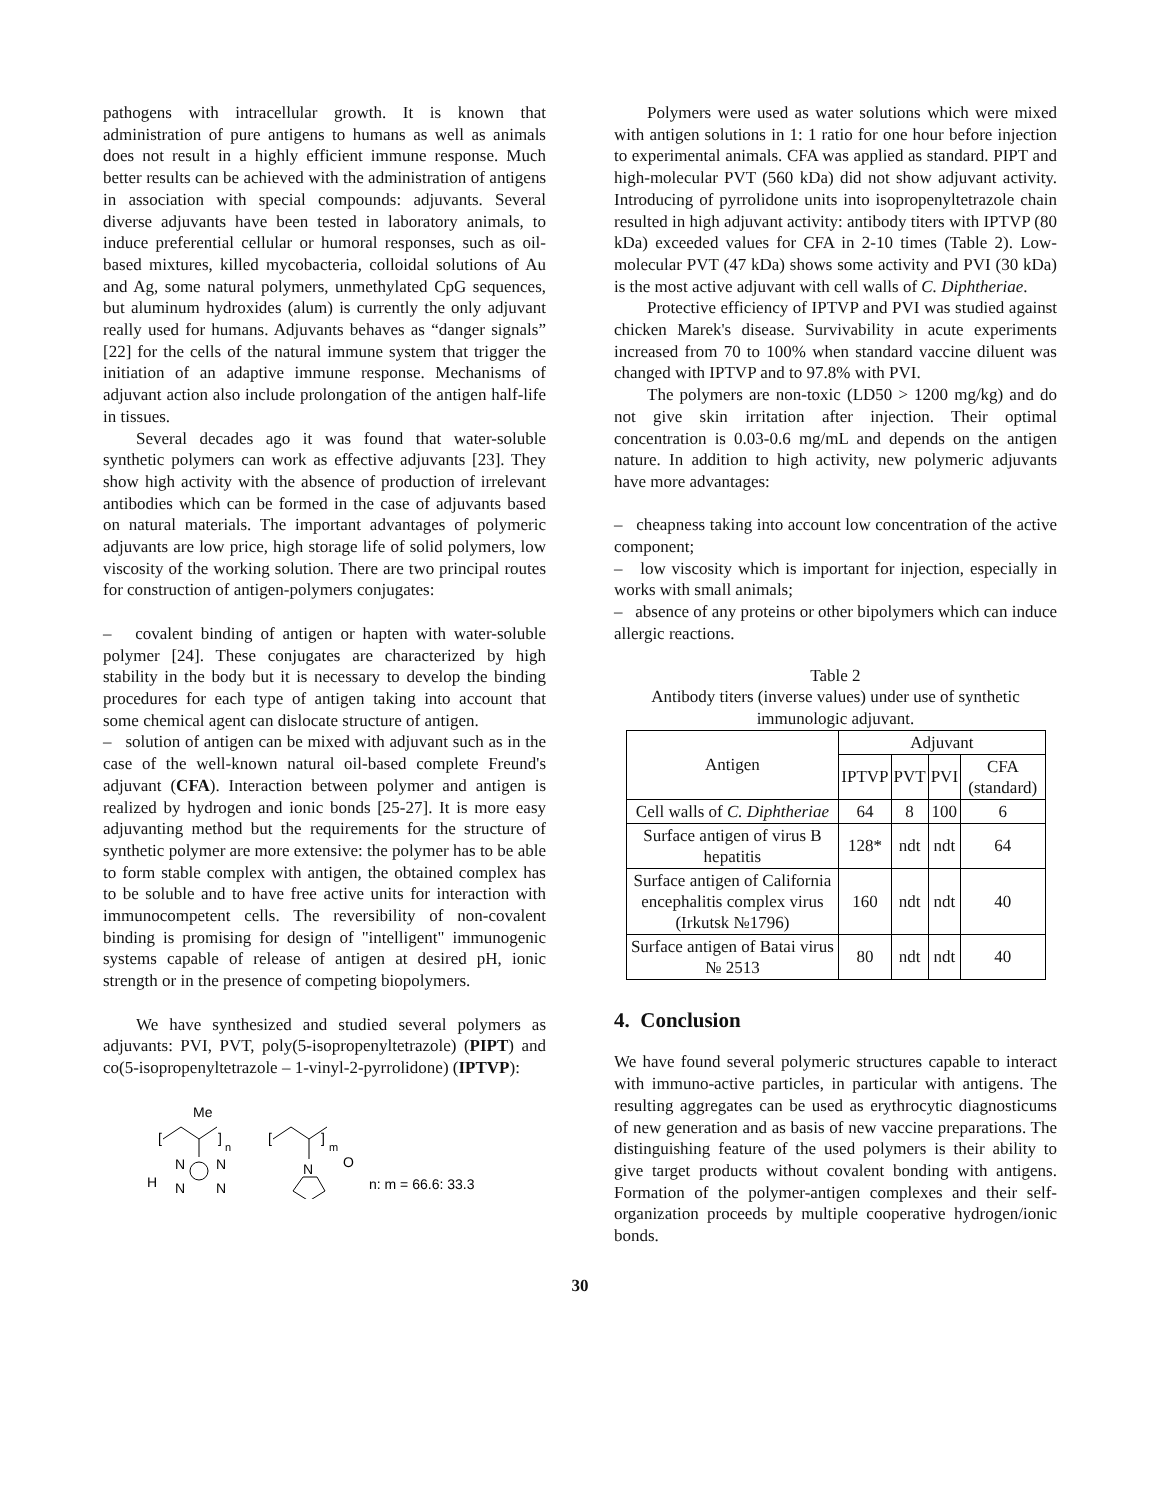pathogens with intracellular growth. It is known that administration of pure antigens to humans as well as animals does not result in a highly efficient immune response. Much better results can be achieved with the administration of antigens in association with special compounds: adjuvants. Several diverse adjuvants have been tested in laboratory animals, to induce preferential cellular or humoral responses, such as oil-based mixtures, killed mycobacteria, colloidal solutions of Au and Ag, some natural polymers, unmethylated CpG sequences, but aluminum hydroxides (alum) is currently the only adjuvant really used for humans. Adjuvants behaves as “danger signals” [22] for the cells of the natural immune system that trigger the initiation of an adaptive immune response. Mechanisms of adjuvant action also include prolongation of the antigen half-life in tissues.
Several decades ago it was found that water-soluble synthetic polymers can work as effective adjuvants [23]. They show high activity with the absence of production of irrelevant antibodies which can be formed in the case of adjuvants based on natural materials. The important advantages of polymeric adjuvants are low price, high storage life of solid polymers, low viscosity of the working solution. There are two principal routes for construction of antigen-polymers conjugates:
– covalent binding of antigen or hapten with water-soluble polymer [24]. These conjugates are characterized by high stability in the body but it is necessary to develop the binding procedures for each type of antigen taking into account that some chemical agent can dislocate structure of antigen.
– solution of antigen can be mixed with adjuvant such as in the case of the well-known natural oil-based complete Freund's adjuvant (CFA). Interaction between polymer and antigen is realized by hydrogen and ionic bonds [25-27]. It is more easy adjuvanting method but the requirements for the structure of synthetic polymer are more extensive: the polymer has to be able to form stable complex with antigen, the obtained complex has to be soluble and to have free active units for interaction with immunocompetent cells. The reversibility of non-covalent binding is promising for design of "intelligent" immunogenic systems capable of release of antigen at desired pH, ionic strength or in the presence of competing biopolymers.
We have synthesized and studied several polymers as adjuvants: PVI, PVT, poly(5-isopropenyltetrazole) (PIPT) and co(5-isopropenyltetrazole – 1-vinyl-2-pyrrolidone) (IPTVP):
Me
[
]
n
N
N
N
N
H
[
]
m
N
O
n: m = 66.6: 33.3
Polymers were used as water solutions which were mixed with antigen solutions in 1: 1 ratio for one hour before injection to experimental animals. CFA was applied as standard. PIPT and high-molecular PVT (560 kDa) did not show adjuvant activity. Introducing of pyrrolidone units into isopropenyltetrazole chain resulted in high adjuvant activity: antibody titers with IPTVP (80 kDa) exceeded values for CFA in 2-10 times (Table 2). Low-molecular PVT (47 kDa) shows some activity and PVI (30 kDa) is the most active adjuvant with cell walls of C. Diphtheriae.
Protective efficiency of IPTVP and PVI was studied against chicken Marek's disease. Survivability in acute experiments increased from 70 to 100% when standard vaccine diluent was changed with IPTVP and to 97.8% with PVI.
The polymers are non-toxic (LD50 > 1200 mg/kg) and do not give skin irritation after injection. Their optimal concentration is 0.03-0.6 mg/mL and depends on the antigen nature. In addition to high activity, new polymeric adjuvants have more advantages:
– cheapness taking into account low concentration of the active component;
– low viscosity which is important for injection, especially in works with small animals;
– absence of any proteins or other bipolymers which can induce allergic reactions.
Table 2
Antibody titers (inverse values) under use of synthetic immunologic adjuvant.
| Antigen | Adjuvant | | | |
| --- | --- | --- | --- | --- |
| | IPTVP | PVT | PVI | CFA (standard) |
| Cell walls of C. Diphtheriae | 64 | 8 | 100 | 6 |
| Surface antigen of virus B hepatitis | 128* | ndt | ndt | 64 |
| Surface antigen of California encephalitis complex virus (Irkutsk №1796) | 160 | ndt | ndt | 40 |
| Surface antigen of Batai virus № 2513 | 80 | ndt | ndt | 40 |
4. Conclusion
We have found several polymeric structures capable to interact with immuno-active particles, in particular with antigens. The resulting aggregates can be used as erythrocytic diagnosticums of new generation and as basis of new vaccine preparations. The distinguishing feature of the used polymers is their ability to give target products without covalent bonding with antigens. Formation of the polymer-antigen complexes and their self-organization proceeds by multiple cooperative hydrogen/ionic bonds.
30